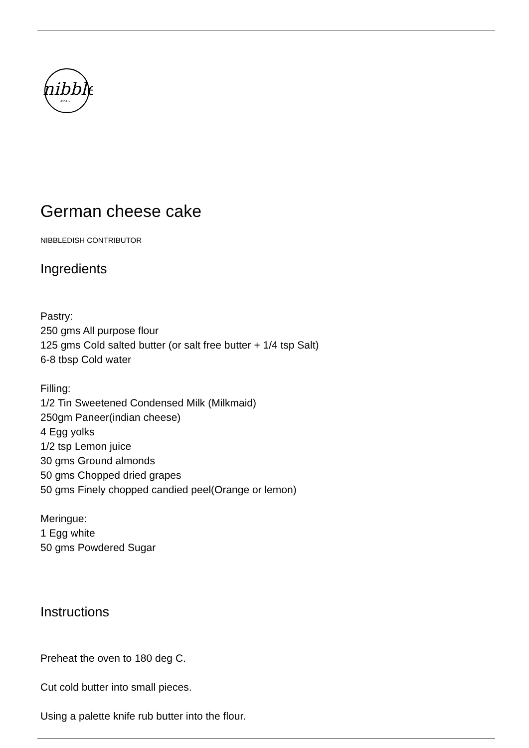nibble
•DISH•
German cheese cake
NIBBLEDISH CONTRIBUTOR
Ingredients
Pastry:
250 gms All purpose flour
125 gms Cold salted butter (or salt free butter + 1/4 tsp Salt)
6-8 tbsp Cold water
Filling:
1/2 Tin Sweetened Condensed Milk (Milkmaid)
250gm Paneer(indian cheese)
4 Egg yolks
1/2 tsp Lemon juice
30 gms Ground almonds
50 gms Chopped dried grapes
50 gms Finely chopped candied peel(Orange or lemon)
Meringue:
1 Egg white
50 gms Powdered Sugar
Instructions
Preheat the oven to 180 deg C.
Cut cold butter into small pieces.
Using a palette knife rub butter into the flour.